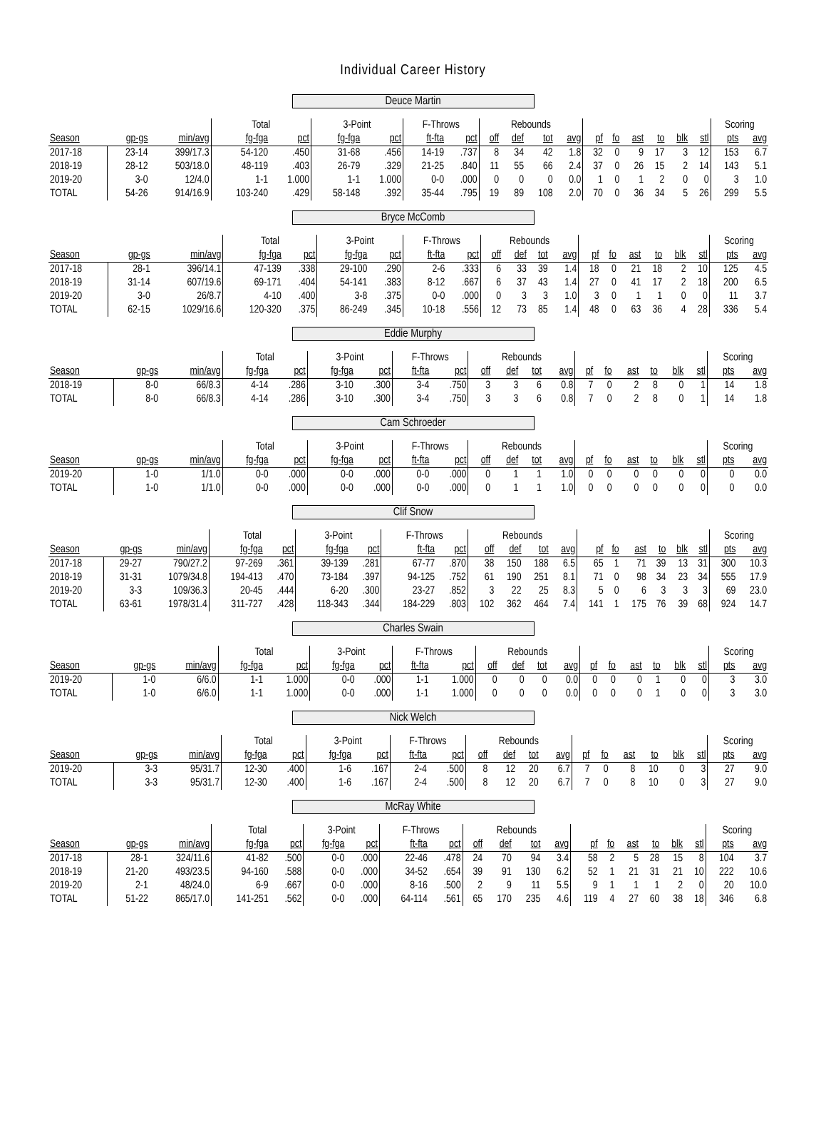Individual Career History
Deuce Martin
| | | | Total | | 3-Point | | F-Throws | | Rebounds | | | | | | | | | | Scoring | |
| --- | --- | --- | --- | --- | --- | --- | --- | --- | --- | --- | --- | --- | --- | --- | --- | --- | --- | --- | --- | --- |
| Season | gp-gs | min/avg | fg-fga | pct | fg-fga | pct | ft-fta | pct | off | def | tot | avg | pf | fo | ast | to | blk | stl | pts | avg |
| 2017-18 | 23-14 | 399/17.3 | 54-120 | .450 | 31-68 | .456 | 14-19 | .737 | 8 | 34 | 42 | 1.8 | 32 | 0 | 9 | 17 | 3 | 12 | 153 | 6.7 |
| 2018-19 | 28-12 | 503/18.0 | 48-119 | .403 | 26-79 | .329 | 21-25 | .840 | 11 | 55 | 66 | 2.4 | 37 | 0 | 26 | 15 | 2 | 14 | 143 | 5.1 |
| 2019-20 | 3-0 | 12/4.0 | 1-1 | 1.000 | 1-1 | 1.000 | 0-0 | .000 | 0 | 0 | 0 | 0.0 | 1 | 0 | 1 | 2 | 0 | 0 | 3 | 1.0 |
| TOTAL | 54-26 | 914/16.9 | 103-240 | .429 | 58-148 | .392 | 35-44 | .795 | 19 | 89 | 108 | 2.0 | 70 | 0 | 36 | 34 | 5 | 26 | 299 | 5.5 |
Bryce McComb
| | | | Total | | 3-Point | | F-Throws | | Rebounds | | | | | | | | | | Scoring | |
| --- | --- | --- | --- | --- | --- | --- | --- | --- | --- | --- | --- | --- | --- | --- | --- | --- | --- | --- | --- | --- |
| Season | gp-gs | min/avg | fg-fga | pct | fg-fga | pct | ft-fta | pct | off | def | tot | avg | pf | fo | ast | to | blk | stl | pts | avg |
| 2017-18 | 28-1 | 396/14.1 | 47-139 | .338 | 29-100 | .290 | 2-6 | .333 | 6 | 33 | 39 | 1.4 | 18 | 0 | 21 | 18 | 2 | 10 | 125 | 4.5 |
| 2018-19 | 31-14 | 607/19.6 | 69-171 | .404 | 54-141 | .383 | 8-12 | .667 | 6 | 37 | 43 | 1.4 | 27 | 0 | 41 | 17 | 2 | 18 | 200 | 6.5 |
| 2019-20 | 3-0 | 26/8.7 | 4-10 | .400 | 3-8 | .375 | 0-0 | .000 | 0 | 3 | 3 | 1.0 | 3 | 0 | 1 | 1 | 0 | 0 | 11 | 3.7 |
| TOTAL | 62-15 | 1029/16.6 | 120-320 | .375 | 86-249 | .345 | 10-18 | .556 | 12 | 73 | 85 | 1.4 | 48 | 0 | 63 | 36 | 4 | 28 | 336 | 5.4 |
Eddie Murphy
| | | | Total | | 3-Point | | F-Throws | | Rebounds | | | | | | | | | | Scoring | |
| --- | --- | --- | --- | --- | --- | --- | --- | --- | --- | --- | --- | --- | --- | --- | --- | --- | --- | --- | --- | --- |
| Season | gp-gs | min/avg | fg-fga | pct | fg-fga | pct | ft-fta | pct | off | def | tot | avg | pf | fo | ast | to | blk | stl | pts | avg |
| 2018-19 | 8-0 | 66/8.3 | 4-14 | .286 | 3-10 | .300 | 3-4 | .750 | 3 | 3 | 6 | 0.8 | 7 | 0 | 2 | 8 | 0 | 1 | 14 | 1.8 |
| TOTAL | 8-0 | 66/8.3 | 4-14 | .286 | 3-10 | .300 | 3-4 | .750 | 3 | 3 | 6 | 0.8 | 7 | 0 | 2 | 8 | 0 | 1 | 14 | 1.8 |
Cam Schroeder
| | | | Total | | 3-Point | | F-Throws | | Rebounds | | | | | | | | | | Scoring | |
| --- | --- | --- | --- | --- | --- | --- | --- | --- | --- | --- | --- | --- | --- | --- | --- | --- | --- | --- | --- | --- |
| Season | gp-gs | min/avg | fg-fga | pct | fg-fga | pct | ft-fta | pct | off | def | tot | avg | pf | fo | ast | to | blk | stl | pts | avg |
| 2019-20 | 1-0 | 1/1.0 | 0-0 | .000 | 0-0 | .000 | 0-0 | .000 | 0 | 1 | 1 | 1.0 | 0 | 0 | 0 | 0 | 0 | 0 | 0 | 0.0 |
| TOTAL | 1-0 | 1/1.0 | 0-0 | .000 | 0-0 | .000 | 0-0 | .000 | 0 | 1 | 1 | 1.0 | 0 | 0 | 0 | 0 | 0 | 0 | 0 | 0.0 |
Clif Snow
| | | | Total | | 3-Point | | F-Throws | | Rebounds | | | | | | | | | | Scoring | |
| --- | --- | --- | --- | --- | --- | --- | --- | --- | --- | --- | --- | --- | --- | --- | --- | --- | --- | --- | --- | --- |
| Season | gp-gs | min/avg | fg-fga | pct | fg-fga | pct | ft-fta | pct | off | def | tot | avg | pf | fo | ast | to | blk | stl | pts | avg |
| 2017-18 | 29-27 | 790/27.2 | 97-269 | .361 | 39-139 | .281 | 67-77 | .870 | 38 | 150 | 188 | 6.5 | 65 | 1 | 71 | 39 | 13 | 31 | 300 | 10.3 |
| 2018-19 | 31-31 | 1079/34.8 | 194-413 | .470 | 73-184 | .397 | 94-125 | .752 | 61 | 190 | 251 | 8.1 | 71 | 0 | 98 | 34 | 23 | 34 | 555 | 17.9 |
| 2019-20 | 3-3 | 109/36.3 | 20-45 | .444 | 6-20 | .300 | 23-27 | .852 | 3 | 22 | 25 | 8.3 | 5 | 0 | 6 | 3 | 3 | 3 | 69 | 23.0 |
| TOTAL | 63-61 | 1978/31.4 | 311-727 | .428 | 118-343 | .344 | 184-229 | .803 | 102 | 362 | 464 | 7.4 | 141 | 1 | 175 | 76 | 39 | 68 | 924 | 14.7 |
Charles Swain
| | | | Total | | 3-Point | | F-Throws | | Rebounds | | | | | | | | | | Scoring | |
| --- | --- | --- | --- | --- | --- | --- | --- | --- | --- | --- | --- | --- | --- | --- | --- | --- | --- | --- | --- | --- |
| Season | gp-gs | min/avg | fg-fga | pct | fg-fga | pct | ft-fta | pct | off | def | tot | avg | pf | fo | ast | to | blk | stl | pts | avg |
| 2019-20 | 1-0 | 6/6.0 | 1-1 | 1.000 | 0-0 | .000 | 1-1 | 1.000 | 0 | 0 | 0 | 0.0 | 0 | 0 | 0 | 1 | 0 | 0 | 3 | 3.0 |
| TOTAL | 1-0 | 6/6.0 | 1-1 | 1.000 | 0-0 | .000 | 1-1 | 1.000 | 0 | 0 | 0 | 0.0 | 0 | 0 | 0 | 1 | 0 | 0 | 3 | 3.0 |
Nick Welch
| | | | Total | | 3-Point | | F-Throws | | Rebounds | | | | | | | | | | Scoring | |
| --- | --- | --- | --- | --- | --- | --- | --- | --- | --- | --- | --- | --- | --- | --- | --- | --- | --- | --- | --- | --- |
| Season | gp-gs | min/avg | fg-fga | pct | fg-fga | pct | ft-fta | pct | off | def | tot | avg | pf | fo | ast | to | blk | stl | pts | avg |
| 2019-20 | 3-3 | 95/31.7 | 12-30 | .400 | 1-6 | .167 | 2-4 | .500 | 8 | 12 | 20 | 6.7 | 7 | 0 | 8 | 10 | 0 | 3 | 27 | 9.0 |
| TOTAL | 3-3 | 95/31.7 | 12-30 | .400 | 1-6 | .167 | 2-4 | .500 | 8 | 12 | 20 | 6.7 | 7 | 0 | 8 | 10 | 0 | 3 | 27 | 9.0 |
McRay White
| | | | Total | | 3-Point | | F-Throws | | Rebounds | | | | | | | | | | Scoring | |
| --- | --- | --- | --- | --- | --- | --- | --- | --- | --- | --- | --- | --- | --- | --- | --- | --- | --- | --- | --- | --- |
| Season | gp-gs | min/avg | fg-fga | pct | fg-fga | pct | ft-fta | pct | off | def | tot | avg | pf | fo | ast | to | blk | stl | pts | avg |
| 2017-18 | 28-1 | 324/11.6 | 41-82 | .500 | 0-0 | .000 | 22-46 | .478 | 24 | 70 | 94 | 3.4 | 58 | 2 | 5 | 28 | 15 | 8 | 104 | 3.7 |
| 2018-19 | 21-20 | 493/23.5 | 94-160 | .588 | 0-0 | .000 | 34-52 | .654 | 39 | 91 | 130 | 6.2 | 52 | 1 | 21 | 31 | 21 | 10 | 222 | 10.6 |
| 2019-20 | 2-1 | 48/24.0 | 6-9 | .667 | 0-0 | .000 | 8-16 | .500 | 2 | 9 | 11 | 5.5 | 9 | 1 | 1 | 1 | 2 | 0 | 20 | 10.0 |
| TOTAL | 51-22 | 865/17.0 | 141-251 | .562 | 0-0 | .000 | 64-114 | .561 | 65 | 170 | 235 | 4.6 | 119 | 4 | 27 | 60 | 38 | 18 | 346 | 6.8 |